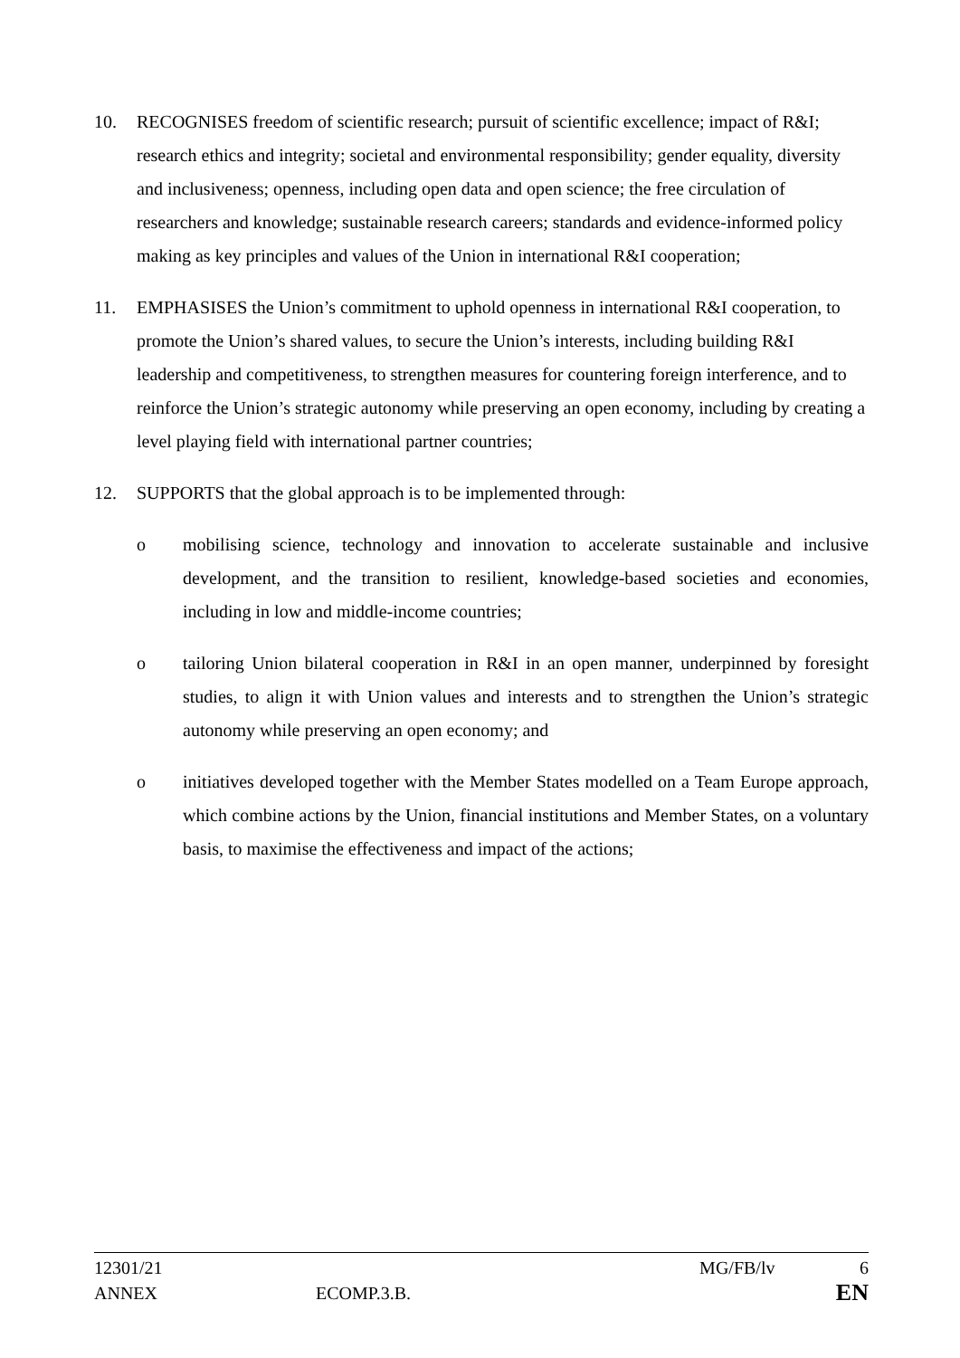10. RECOGNISES freedom of scientific research; pursuit of scientific excellence; impact of R&I; research ethics and integrity; societal and environmental responsibility; gender equality, diversity and inclusiveness; openness, including open data and open science; the free circulation of researchers and knowledge; sustainable research careers; standards and evidence-informed policy making as key principles and values of the Union in international R&I cooperation;
11. EMPHASISES the Union’s commitment to uphold openness in international R&I cooperation, to promote the Union’s shared values, to secure the Union’s interests, including building R&I leadership and competitiveness, to strengthen measures for countering foreign interference, and to reinforce the Union’s strategic autonomy while preserving an open economy, including by creating a level playing field with international partner countries;
12. SUPPORTS that the global approach is to be implemented through:
o mobilising science, technology and innovation to accelerate sustainable and inclusive development, and the transition to resilient, knowledge-based societies and economies, including in low and middle-income countries;
o tailoring Union bilateral cooperation in R&I in an open manner, underpinned by foresight studies, to align it with Union values and interests and to strengthen the Union’s strategic autonomy while preserving an open economy; and
o initiatives developed together with the Member States modelled on a Team Europe approach, which combine actions by the Union, financial institutions and Member States, on a voluntary basis, to maximise the effectiveness and impact of the actions;
12301/21 MG/FB/lv 6
ANNEX ECOMP.3.B. EN